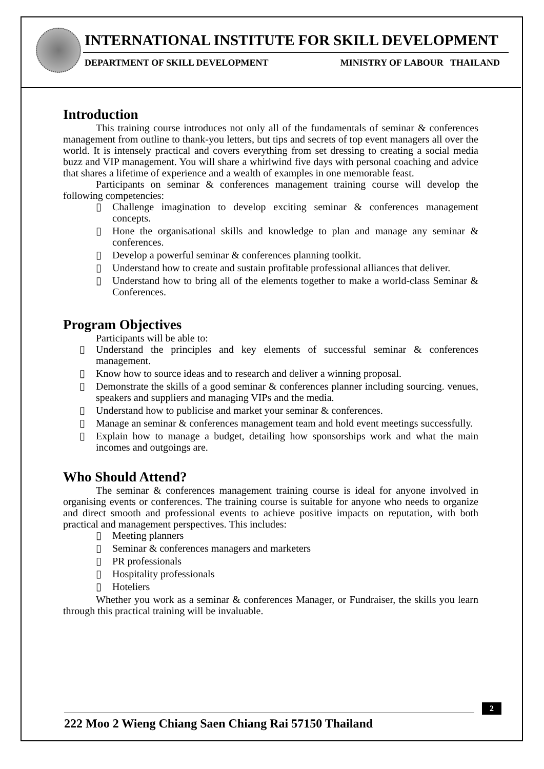INTERNATIONAL INSTITUTE FOR SKILL DEVELOPMENT
DEPARTMENT OF SKILL DEVELOPMENT MINISTRY OF LABOUR THAILAND
Introduction
This training course introduces not only all of the fundamentals of seminar & conferences management from outline to thank-you letters, but tips and secrets of top event managers all over the world. It is intensely practical and covers everything from set dressing to creating a social media buzz and VIP management. You will share a whirlwind five days with personal coaching and advice that shares a lifetime of experience and a wealth of examples in one memorable feast.
Participants on seminar & conferences management training course will develop the following competencies:
▯ Challenge imagination to develop exciting seminar & conferences management concepts.
▯ Hone the organisational skills and knowledge to plan and manage any seminar & conferences.
▯ Develop a powerful seminar & conferences planning toolkit.
▯ Understand how to create and sustain profitable professional alliances that deliver.
▯ Understand how to bring all of the elements together to make a world-class Seminar & Conferences.
Program Objectives
Participants will be able to:
▯ Understand the principles and key elements of successful seminar & conferences management.
▯ Know how to source ideas and to research and deliver a winning proposal.
▯ Demonstrate the skills of a good seminar & conferences planner including sourcing. venues, speakers and suppliers and managing VIPs and the media.
▯ Understand how to publicise and market your seminar & conferences.
▯ Manage an seminar & conferences management team and hold event meetings successfully.
▯ Explain how to manage a budget, detailing how sponsorships work and what the main incomes and outgoings are.
Who Should Attend?
The seminar & conferences management training course is ideal for anyone involved in organising events or conferences. The training course is suitable for anyone who needs to organize and direct smooth and professional events to achieve positive impacts on reputation, with both practical and management perspectives. This includes:
▯ Meeting planners
▯ Seminar & conferences managers and marketers
▯ PR professionals
▯ Hospitality professionals
▯ Hoteliers
Whether you work as a seminar & conferences Manager, or Fundraiser, the skills you learn through this practical training will be invaluable.
2
222 Moo 2 Wieng Chiang Saen Chiang Rai 57150 Thailand